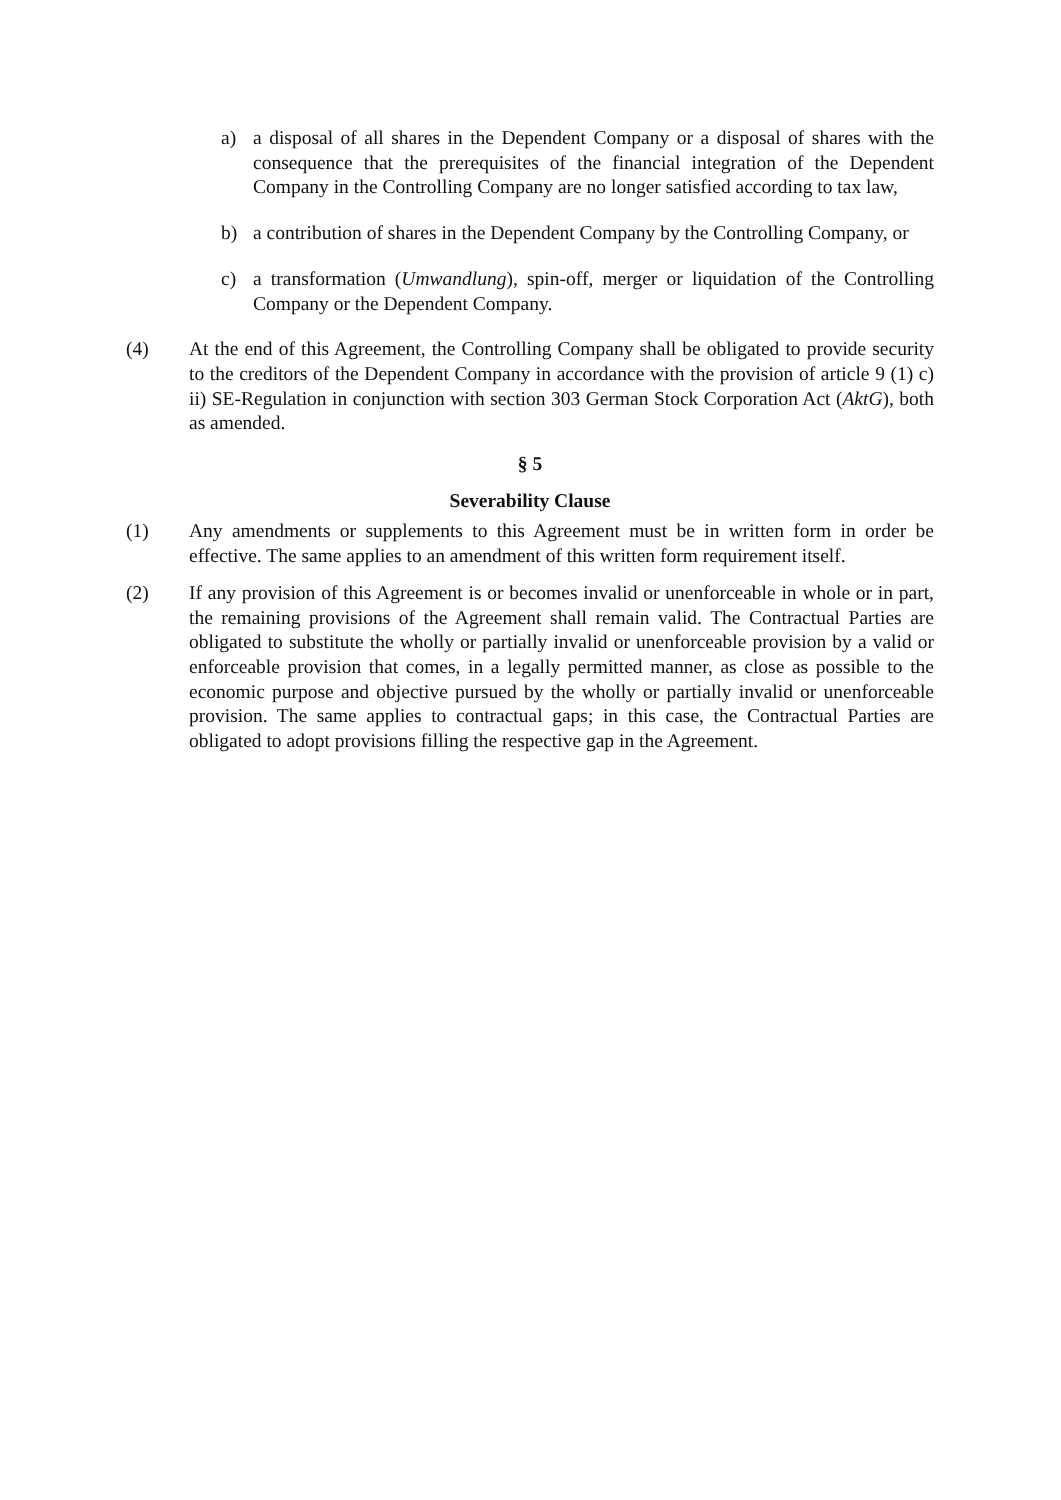a) a disposal of all shares in the Dependent Company or a disposal of shares with the consequence that the prerequisites of the financial integration of the Dependent Company in the Controlling Company are no longer satisfied according to tax law,
b) a contribution of shares in the Dependent Company by the Controlling Company, or
c) a transformation (Umwandlung), spin-off, merger or liquidation of the Controlling Company or the Dependent Company.
(4) At the end of this Agreement, the Controlling Company shall be obligated to provide security to the creditors of the Dependent Company in accordance with the provision of article 9 (1) c) ii) SE-Regulation in conjunction with section 303 German Stock Corporation Act (AktG), both as amended.
§ 5
Severability Clause
(1) Any amendments or supplements to this Agreement must be in written form in order be effective. The same applies to an amendment of this written form requirement itself.
(2) If any provision of this Agreement is or becomes invalid or unenforceable in whole or in part, the remaining provisions of the Agreement shall remain valid. The Contractual Parties are obligated to substitute the wholly or partially invalid or unenforceable provision by a valid or enforceable provision that comes, in a legally permitted manner, as close as possible to the economic purpose and objective pursued by the wholly or partially invalid or unenforceable provision. The same applies to contractual gaps; in this case, the Contractual Parties are obligated to adopt provisions filling the respective gap in the Agreement.